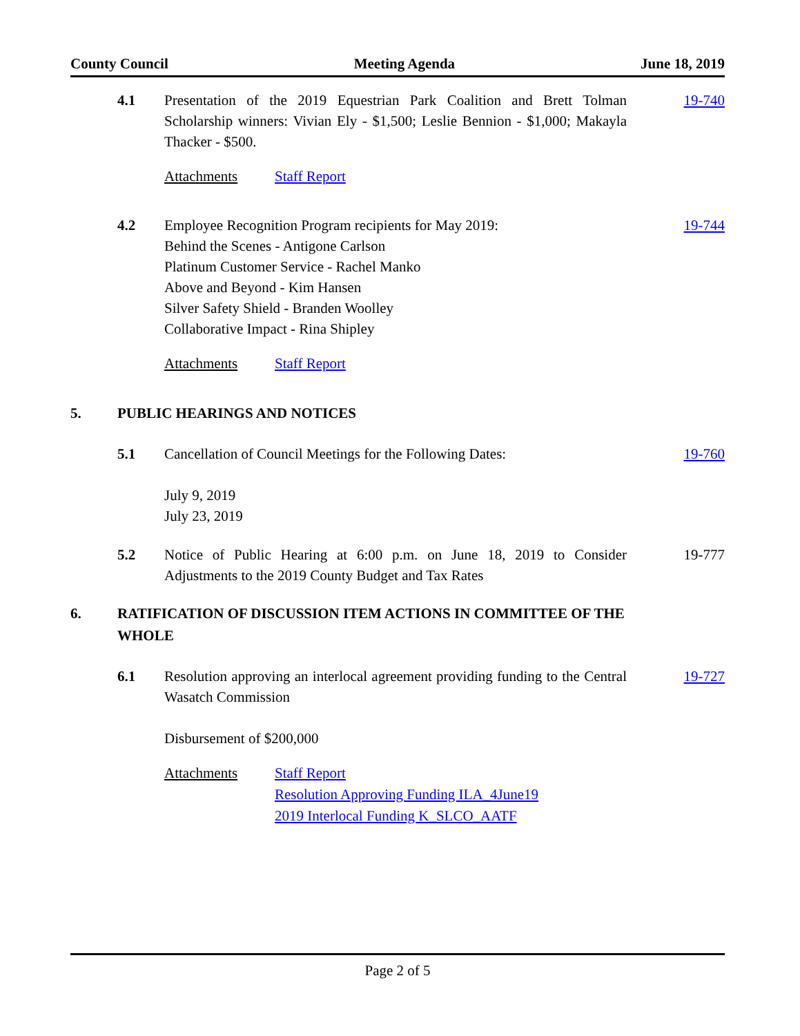County Council Meeting Agenda June 18, 2019
4.1 Presentation of the 2019 Equestrian Park Coalition and Brett Tolman Scholarship winners: Vivian Ely - $1,500; Leslie Bennion - $1,000; Makayla Thacker - $500.
19-740
Attachments Staff Report
4.2 Employee Recognition Program recipients for May 2019:
Behind the Scenes - Antigone Carlson
Platinum Customer Service - Rachel Manko
Above and Beyond - Kim Hansen
Silver Safety Shield - Branden Woolley
Collaborative Impact - Rina Shipley
19-744
Attachments Staff Report
5. PUBLIC HEARINGS AND NOTICES
5.1 Cancellation of Council Meetings for the Following Dates:
July 9, 2019
July 23, 2019
19-760
5.2 Notice of Public Hearing at 6:00 p.m. on June 18, 2019 to Consider Adjustments to the 2019 County Budget and Tax Rates
19-777
6. RATIFICATION OF DISCUSSION ITEM ACTIONS IN COMMITTEE OF THE WHOLE
6.1 Resolution approving an interlocal agreement providing funding to the Central Wasatch Commission
Disbursement of $200,000
19-727
Attachments Staff Report
Resolution Approving Funding ILA_4June19
2019 Interlocal Funding K_SLCO_AATF
Page 2 of 5